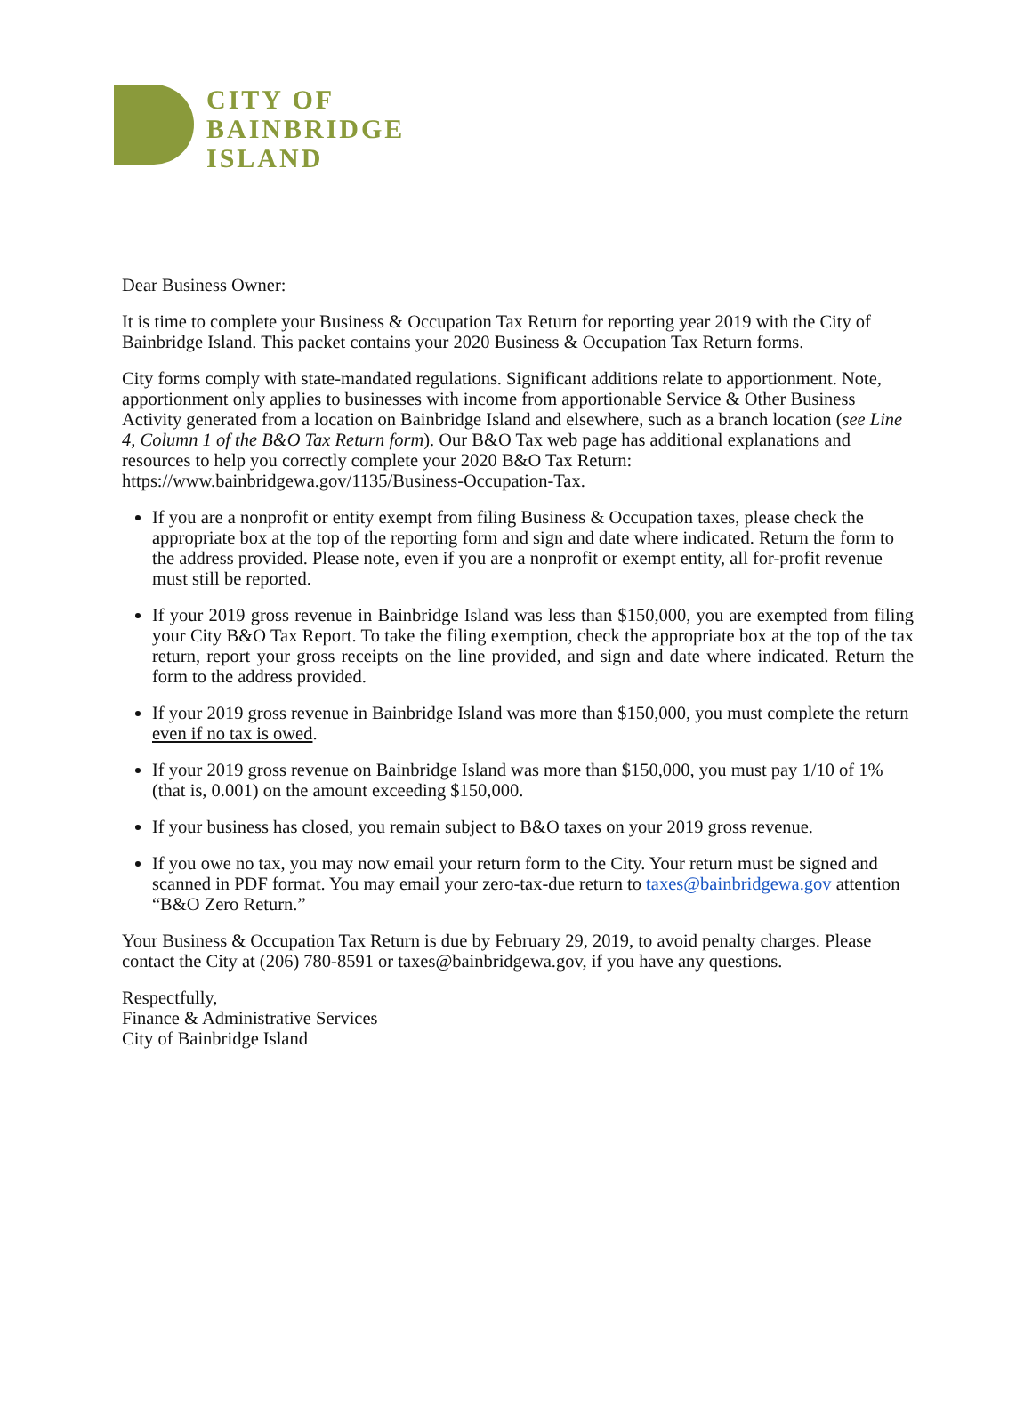CITY OF
BAINBRIDGE
ISLAND
Dear Business Owner:
It is time to complete your Business & Occupation Tax Return for reporting year 2019 with the City of Bainbridge Island. This packet contains your 2020 Business & Occupation Tax Return forms.
City forms comply with state-mandated regulations. Significant additions relate to apportionment. Note, apportionment only applies to businesses with income from apportionable Service & Other Business Activity generated from a location on Bainbridge Island and elsewhere, such as a branch location (see Line 4, Column 1 of the B&O Tax Return form). Our B&O Tax web page has additional explanations and resources to help you correctly complete your 2020 B&O Tax Return: https://www.bainbridgewa.gov/1135/Business-Occupation-Tax.
If you are a nonprofit or entity exempt from filing Business & Occupation taxes, please check the appropriate box at the top of the reporting form and sign and date where indicated. Return the form to the address provided. Please note, even if you are a nonprofit or exempt entity, all for-profit revenue must still be reported.
If your 2019 gross revenue in Bainbridge Island was less than $150,000, you are exempted from filing your City B&O Tax Report. To take the filing exemption, check the appropriate box at the top of the tax return, report your gross receipts on the line provided, and sign and date where indicated. Return the form to the address provided.
If your 2019 gross revenue in Bainbridge Island was more than $150,000, you must complete the return even if no tax is owed.
If your 2019 gross revenue on Bainbridge Island was more than $150,000, you must pay 1/10 of 1% (that is, 0.001) on the amount exceeding $150,000.
If your business has closed, you remain subject to B&O taxes on your 2019 gross revenue.
If you owe no tax, you may now email your return form to the City. Your return must be signed and scanned in PDF format. You may email your zero-tax-due return to taxes@bainbridgewa.gov attention “B&O Zero Return.”
Your Business & Occupation Tax Return is due by February 29, 2019, to avoid penalty charges. Please contact the City at (206) 780-8591 or taxes@bainbridgewa.gov, if you have any questions.
Respectfully,
Finance & Administrative Services
City of Bainbridge Island